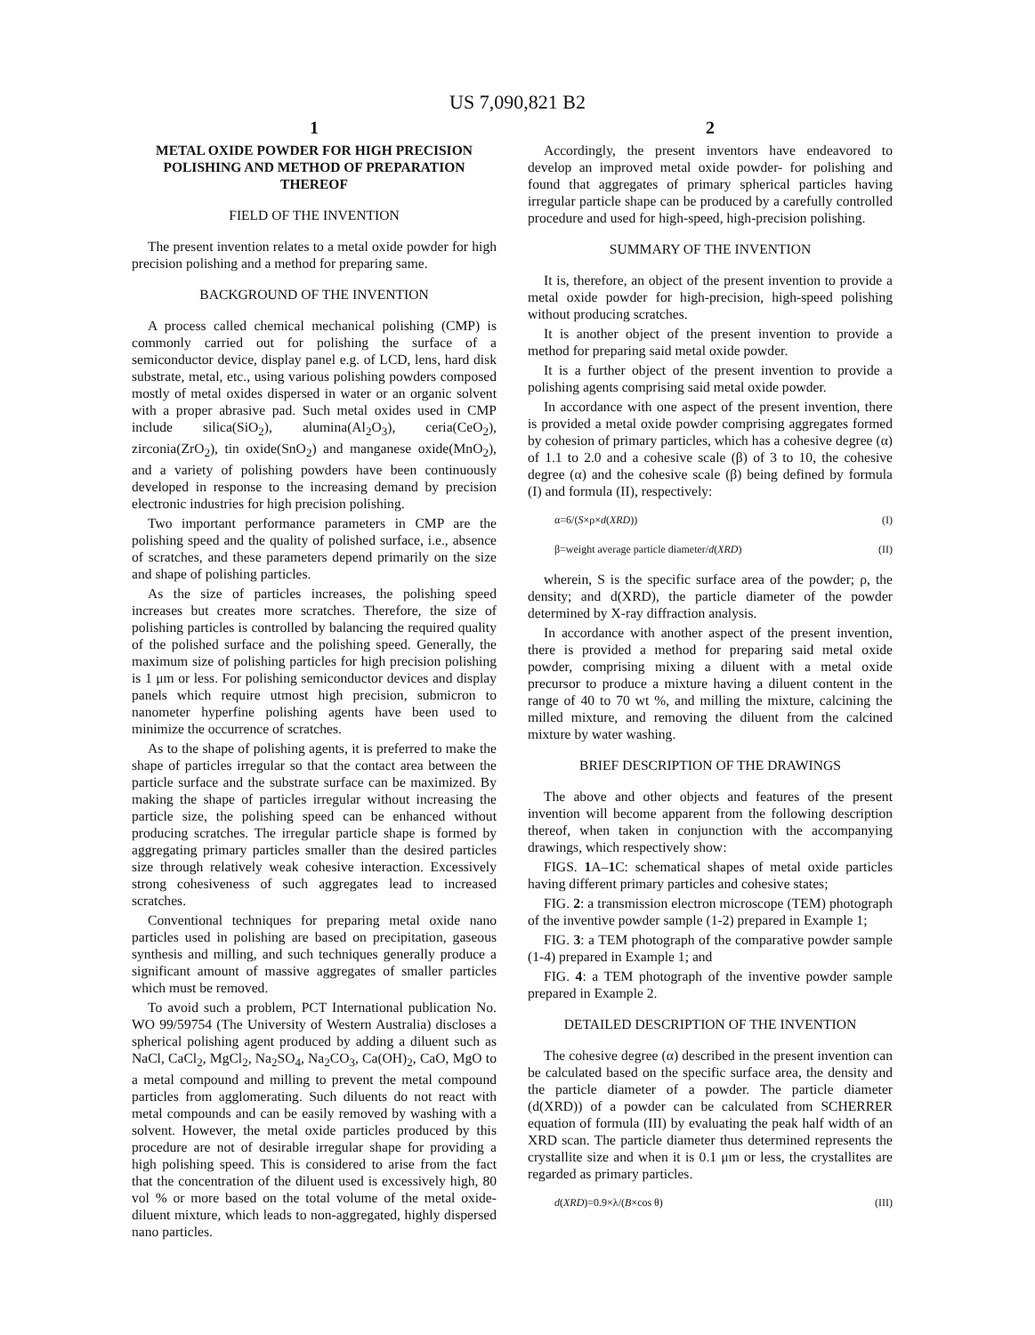US 7,090,821 B2
1
METAL OXIDE POWDER FOR HIGH PRECISION POLISHING AND METHOD OF PREPARATION THEREOF
FIELD OF THE INVENTION
The present invention relates to a metal oxide powder for high precision polishing and a method for preparing same.
BACKGROUND OF THE INVENTION
A process called chemical mechanical polishing (CMP) is commonly carried out for polishing the surface of a semiconductor device, display panel e.g. of LCD, lens, hard disk substrate, metal, etc., using various polishing powders composed mostly of metal oxides dispersed in water or an organic solvent with a proper abrasive pad. Such metal oxides used in CMP include silica(SiO<sub>2</sub>), alumina(Al<sub>2</sub>O<sub>3</sub>), ceria(CeO<sub>2</sub>), zirconia(ZrO<sub>2</sub>), tin oxide(SnO<sub>2</sub>) and manganese oxide(MnO<sub>2</sub>), and a variety of polishing powders have been continuously developed in response to the increasing demand by precision electronic industries for high precision polishing.
Two important performance parameters in CMP are the polishing speed and the quality of polished surface, i.e., absence of scratches, and these parameters depend primarily on the size and shape of polishing particles.
As the size of particles increases, the polishing speed increases but creates more scratches. Therefore, the size of polishing particles is controlled by balancing the required quality of the polished surface and the polishing speed. Generally, the maximum size of polishing particles for high precision polishing is 1 μm or less. For polishing semiconductor devices and display panels which require utmost high precision, submicron to nanometer hyperfine polishing agents have been used to minimize the occurrence of scratches.
As to the shape of polishing agents, it is preferred to make the shape of particles irregular so that the contact area between the particle surface and the substrate surface can be maximized. By making the shape of particles irregular without increasing the particle size, the polishing speed can be enhanced without producing scratches. The irregular particle shape is formed by aggregating primary particles smaller than the desired particles size through relatively weak cohesive interaction. Excessively strong cohesiveness of such aggregates lead to increased scratches.
Conventional techniques for preparing metal oxide nano particles used in polishing are based on precipitation, gaseous synthesis and milling, and such techniques generally produce a significant amount of massive aggregates of smaller particles which must be removed.
To avoid such a problem, PCT International publication No. WO 99/59754 (The University of Western Australia) discloses a spherical polishing agent produced by adding a diluent such as NaCl, CaCl<sub>2</sub>, MgCl<sub>2</sub>, Na<sub>2</sub>SO<sub>4</sub>, Na<sub>2</sub>CO<sub>3</sub>, Ca(OH)<sub>2</sub>, CaO, MgO to a metal compound and milling to prevent the metal compound particles from agglomerating. Such diluents do not react with metal compounds and can be easily removed by washing with a solvent. However, the metal oxide particles produced by this procedure are not of desirable irregular shape for providing a high polishing speed. This is considered to arise from the fact that the concentration of the diluent used is excessively high, 80 vol % or more based on the total volume of the metal oxide-diluent mixture, which leads to non-aggregated, highly dispersed nano particles.
2
Accordingly, the present inventors have endeavored to develop an improved metal oxide powder- for polishing and found that aggregates of primary spherical particles having irregular particle shape can be produced by a carefully controlled procedure and used for high-speed, high-precision polishing.
SUMMARY OF THE INVENTION
It is, therefore, an object of the present invention to provide a metal oxide powder for high-precision, high-speed polishing without producing scratches.
It is another object of the present invention to provide a method for preparing said metal oxide powder.
It is a further object of the present invention to provide a polishing agents comprising said metal oxide powder.
In accordance with one aspect of the present invention, there is provided a metal oxide powder comprising aggregates formed by cohesion of primary particles, which has a cohesive degree (α) of 1.1 to 2.0 and a cohesive scale (β) of 3 to 10, the cohesive degree (α) and the cohesive scale (β) being defined by formula (I) and formula (II), respectively:
α=6/(S×ρ×d(XRD)) (I)
β=weight average particle diameter/d(XRD) (II)
wherein, S is the specific surface area of the powder; ρ, the density; and d(XRD), the particle diameter of the powder determined by X-ray diffraction analysis.
In accordance with another aspect of the present invention, there is provided a method for preparing said metal oxide powder, comprising mixing a diluent with a metal oxide precursor to produce a mixture having a diluent content in the range of 40 to 70 wt %, and milling the mixture, calcining the milled mixture, and removing the diluent from the calcined mixture by water washing.
BRIEF DESCRIPTION OF THE DRAWINGS
The above and other objects and features of the present invention will become apparent from the following description thereof, when taken in conjunction with the accompanying drawings, which respectively show:
FIGS. 1 A–1 C: schematical shapes of metal oxide particles having different primary particles and cohesive states;
FIG. 2: a transmission electron microscope (TEM) photograph of the inventive powder sample (1-2) prepared in Example 1;
FIG. 3: a TEM photograph of the comparative powder sample (1-4) prepared in Example 1; and
FIG. 4: a TEM photograph of the inventive powder sample prepared in Example 2.
DETAILED DESCRIPTION OF THE INVENTION
The cohesive degree (α) described in the present invention can be calculated based on the specific surface area, the density and the particle diameter of a powder. The particle diameter (d(XRD)) of a powder can be calculated from SCHERRER equation of formula (III) by evaluating the peak half width of an XRD scan. The particle diameter thus determined represents the crystallite size and when it is 0.1 μm or less, the crystallites are regarded as primary particles.
d(XRD)=0.9×λ/(B×cos θ) (III)